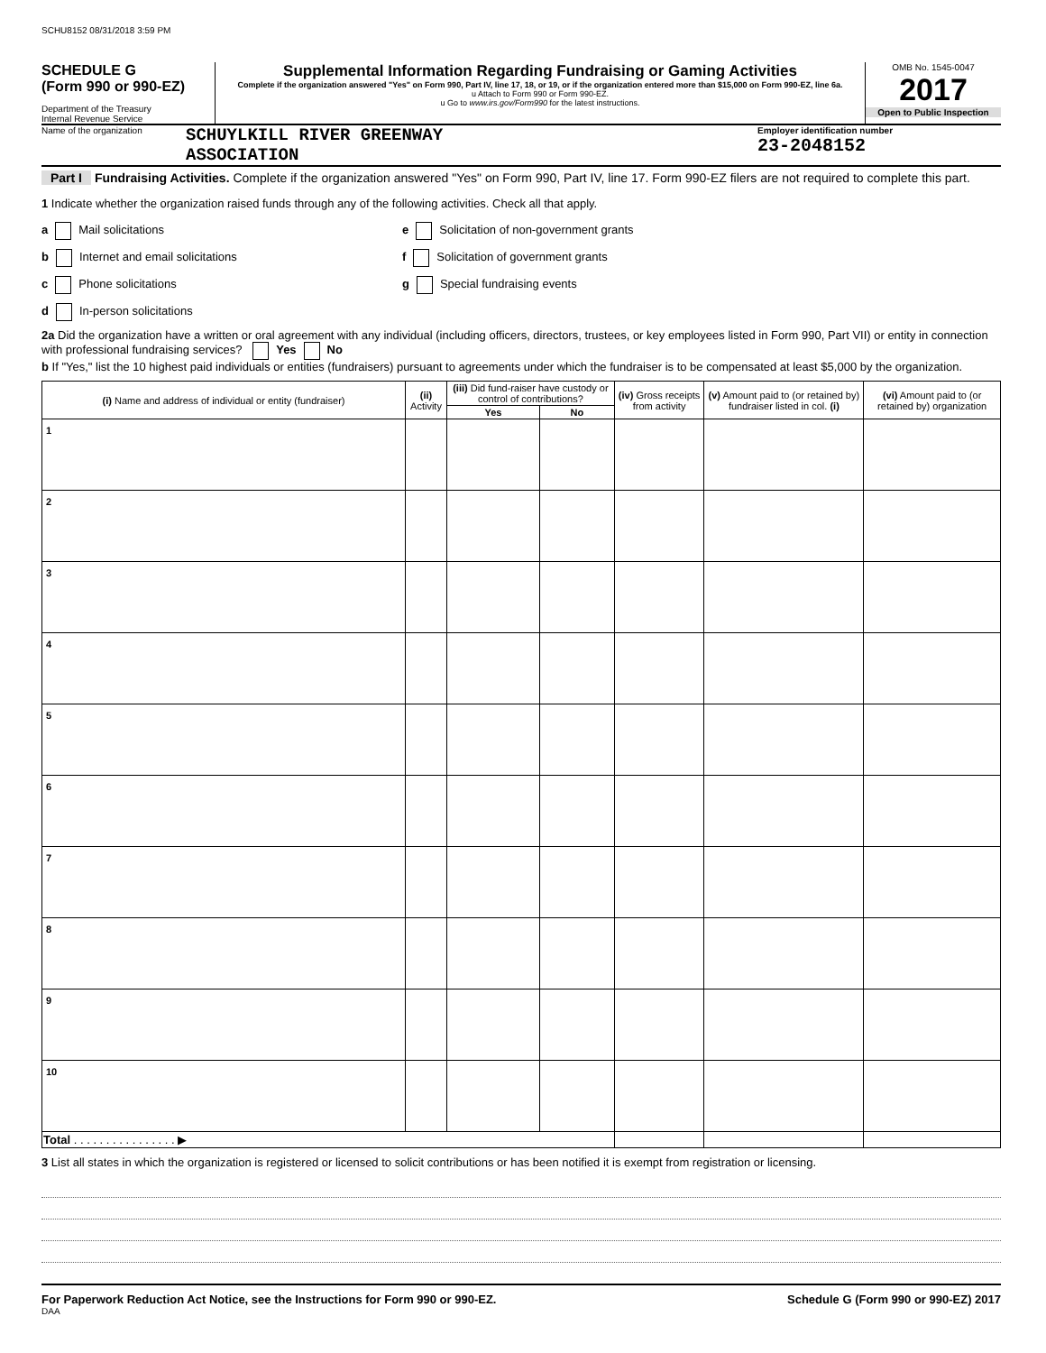SCHU8152 08/31/2018 3:59 PM
SCHEDULE G
(Form 990 or 990-EZ)
Department of the Treasury
Internal Revenue Service
Supplemental Information Regarding Fundraising or Gaming Activities
Complete if the organization answered "Yes" on Form 990, Part IV, line 17, 18, or 19, or if the organization entered more than $15,000 on Form 990-EZ, line 6a.
u Attach to Form 990 or Form 990-EZ.
u Go to www.irs.gov/Form990 for the latest instructions.
OMB No. 1545-0047
2017
Open to Public Inspection
Name of the organization
SCHUYLKILL RIVER GREENWAY
ASSOCIATION
Employer identification number
23-2048152
Part I Fundraising Activities. Complete if the organization answered "Yes" on Form 990, Part IV, line 17. Form 990-EZ filers are not required to complete this part.
1 Indicate whether the organization raised funds through any of the following activities. Check all that apply.
a Mail solicitations
e Solicitation of non-government grants
b Internet and email solicitations
f Solicitation of government grants
c Phone solicitations
g Special fundraising events
d In-person solicitations
2a Did the organization have a written or oral agreement with any individual (including officers, directors, trustees, or key employees listed in Form 990, Part VII) or entity in connection with professional fundraising services? Yes No
b If "Yes," list the 10 highest paid individuals or entities (fundraisers) pursuant to agreements under which the fundraiser is to be compensated at least $5,000 by the organization.
| (i) Name and address of individual or entity (fundraiser) | (ii) Activity | (iii) Did fund-raiser have custody or control of contributions? | | (iv) Gross receipts from activity | (v) Amount paid to (or retained by) fundraiser listed in col. (i) | (vi) Amount paid to (or retained by) organization |
| --- | --- | --- | --- | --- | --- | --- |
| | | Yes | No | | | |
| 1 | | | | | | |
| 2 | | | | | | |
| 3 | | | | | | |
| 4 | | | | | | |
| 5 | | | | | | |
| 6 | | | | | | |
| 7 | | | | | | |
| 8 | | | | | | |
| 9 | | | | | | |
| 10 | | | | | | |
| Total . . . . . . . . . . . . . . . . ▶ | | | | | | |
3 List all states in which the organization is registered or licensed to solicit contributions or has been notified it is exempt from registration or licensing.
For Paperwork Reduction Act Notice, see the Instructions for Form 990 or 990-EZ. Schedule G (Form 990 or 990-EZ) 2017
DAA